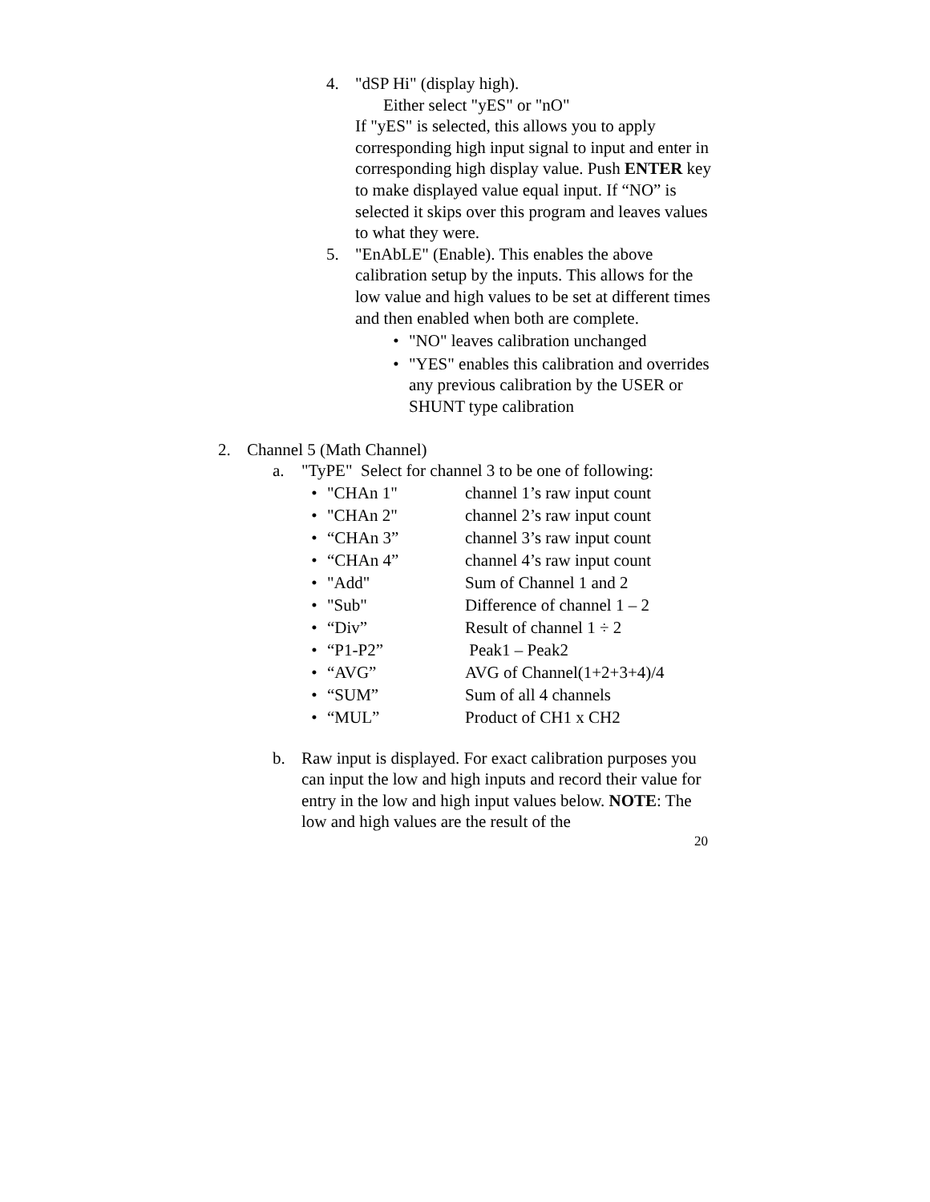4. "dSP Hi" (display high).
Either select "yES" or "nO"
If "yES" is selected, this allows you to apply corresponding high input signal to input and enter in corresponding high display value. Push ENTER key to make displayed value equal input. If “NO” is selected it skips over this program and leaves values to what they were.
5. "EnAbLE" (Enable). This enables the above calibration setup by the inputs. This allows for the low value and high values to be set at different times and then enabled when both are complete.
• "NO" leaves calibration unchanged
• "YES" enables this calibration and overrides any previous calibration by the USER or SHUNT type calibration
2. Channel 5 (Math Channel)
a. "TyPE" Select for channel 3 to be one of following:
• "CHAn 1" channel 1’s raw input count
• "CHAn 2" channel 2’s raw input count
• “CHAn 3” channel 3’s raw input count
• “CHAn 4” channel 4’s raw input count
• "Add" Sum of Channel 1 and 2
• "Sub" Difference of channel 1 – 2
• “Div” Result of channel 1 ÷ 2
• “P1-P2” Peak1 – Peak2
• “AVG” AVG of Channel(1+2+3+4)/4
• “SUM” Sum of all 4 channels
• “MUL” Product of CH1 x CH2
b. Raw input is displayed. For exact calibration purposes you can input the low and high inputs and record their value for entry in the low and high input values below. NOTE: The low and high values are the result of the
20